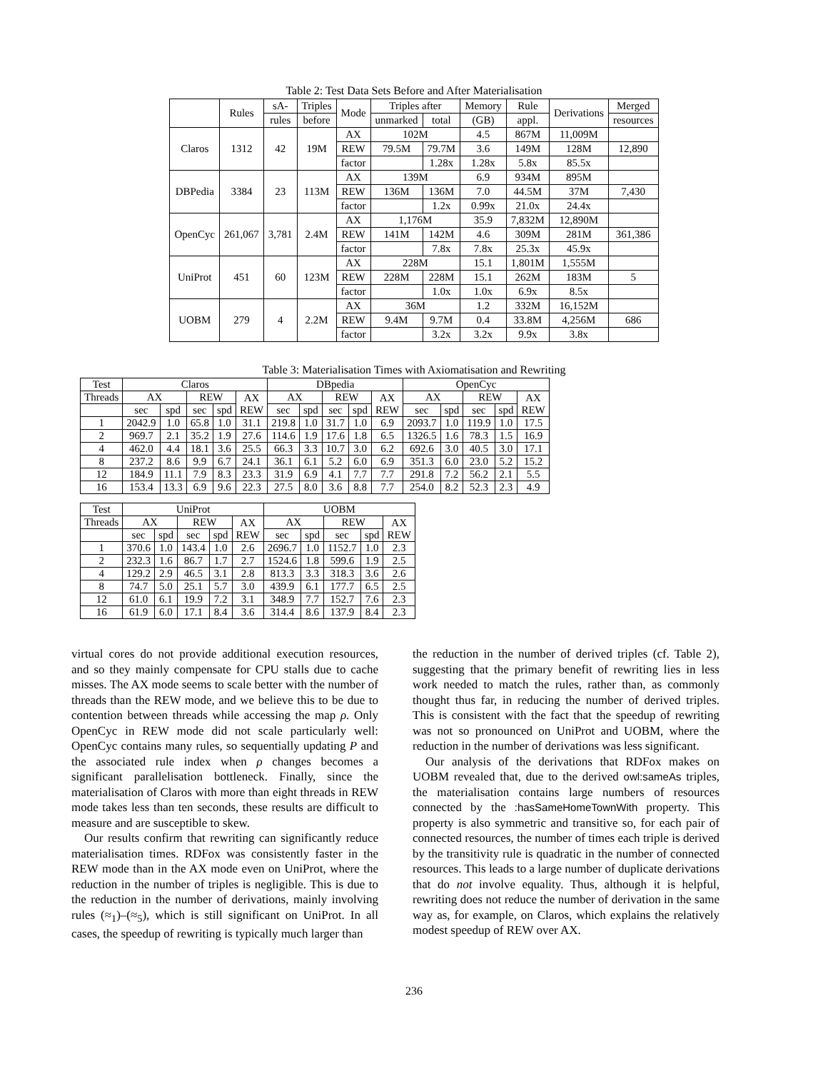Table 2: Test Data Sets Before and After Materialisation
| | Rules | sA- | Triples | Mode | Triples after | | Memory | Rule | Derivations | Merged |
| --- | --- | --- | --- | --- | --- | --- | --- | --- | --- | --- |
| | | rules | before | | unmarked | total | (GB) | appl. | | resources |
| Claros | 1312 | 42 | 19M | AX | 102M | | 4.5 | 867M | 11,009M | |
| | | | | REW | 79.5M | 79.7M | 3.6 | 149M | 128M | 12,890 |
| | | | | factor | | 1.28x | 1.28x | 5.8x | 85.5x | |
| DBPedia | 3384 | 23 | 113M | AX | 139M | | 6.9 | 934M | 895M | |
| | | | | REW | 136M | 136M | 7.0 | 44.5M | 37M | 7,430 |
| | | | | factor | | 1.2x | 0.99x | 21.0x | 24.4x | |
| OpenCyc | 261,067 | 3,781 | 2.4M | AX | 1,176M | | 35.9 | 7,832M | 12,890M | |
| | | | | REW | 141M | 142M | 4.6 | 309M | 281M | 361,386 |
| | | | | factor | | 7.8x | 7.8x | 25.3x | 45.9x | |
| UniProt | 451 | 60 | 123M | AX | 228M | | 15.1 | 1,801M | 1,555M | |
| | | | | REW | 228M | 228M | 15.1 | 262M | 183M | 5 |
| | | | | factor | | 1.0x | 1.0x | 6.9x | 8.5x | |
| UOBM | 279 | 4 | 2.2M | AX | 36M | | 1.2 | 332M | 16,152M | |
| | | | | REW | 9.4M | 9.7M | 0.4 | 33.8M | 4,256M | 686 |
| | | | | factor | | 3.2x | 3.2x | 9.9x | 3.8x | |
Table 3: Materialisation Times with Axiomatisation and Rewriting
| Test | Claros | | | | | DBpedia | | | | | OpenCyc | | | | |
| --- | --- | --- | --- | --- | --- | --- | --- | --- | --- | --- | --- | --- | --- | --- | --- |
| Threads | AX | | REW | | AX REW | AX | | REW | | AX REW | AX | | REW | | AX REW |
| | sec | spd | sec | spd | | sec | spd | sec | spd | | sec | spd | sec | spd | |
| 1 | 2042.9 | 1.0 | 65.8 | 1.0 | 31.1 | 219.8 | 1.0 | 31.7 | 1.0 | 6.9 | 2093.7 | 1.0 | 119.9 | 1.0 | 17.5 |
| 2 | 969.7 | 2.1 | 35.2 | 1.9 | 27.6 | 114.6 | 1.9 | 17.6 | 1.8 | 6.5 | 1326.5 | 1.6 | 78.3 | 1.5 | 16.9 |
| 4 | 462.0 | 4.4 | 18.1 | 3.6 | 25.5 | 66.3 | 3.3 | 10.7 | 3.0 | 6.2 | 692.6 | 3.0 | 40.5 | 3.0 | 17.1 |
| 8 | 237.2 | 8.6 | 9.9 | 6.7 | 24.1 | 36.1 | 6.1 | 5.2 | 6.0 | 6.9 | 351.3 | 6.0 | 23.0 | 5.2 | 15.2 |
| 12 | 184.9 | 11.1 | 7.9 | 8.3 | 23.3 | 31.9 | 6.9 | 4.1 | 7.7 | 7.7 | 291.8 | 7.2 | 56.2 | 2.1 | 5.5 |
| 16 | 153.4 | 13.3 | 6.9 | 9.6 | 22.3 | 27.5 | 8.0 | 3.6 | 8.8 | 7.7 | 254.0 | 8.2 | 52.3 | 2.3 | 4.9 |
| Test | UniProt | | | | | UOBM | | | | |
| --- | --- | --- | --- | --- | --- | --- | --- | --- | --- | --- |
| Threads | AX | | REW | | AX REW | AX | | REW | | AX REW |
| | sec | spd | sec | spd | | sec | spd | sec | spd | |
| 1 | 370.6 | 1.0 | 143.4 | 1.0 | 2.6 | 2696.7 | 1.0 | 1152.7 | 1.0 | 2.3 |
| 2 | 232.3 | 1.6 | 86.7 | 1.7 | 2.7 | 1524.6 | 1.8 | 599.6 | 1.9 | 2.5 |
| 4 | 129.2 | 2.9 | 46.5 | 3.1 | 2.8 | 813.3 | 3.3 | 318.3 | 3.6 | 2.6 |
| 8 | 74.7 | 5.0 | 25.1 | 5.7 | 3.0 | 439.9 | 6.1 | 177.7 | 6.5 | 2.5 |
| 12 | 61.0 | 6.1 | 19.9 | 7.2 | 3.1 | 348.9 | 7.7 | 152.7 | 7.6 | 2.3 |
| 16 | 61.9 | 6.0 | 17.1 | 8.4 | 3.6 | 314.4 | 8.6 | 137.9 | 8.4 | 2.3 |
virtual cores do not provide additional execution resources, and so they mainly compensate for CPU stalls due to cache misses. The AX mode seems to scale better with the number of threads than the REW mode, and we believe this to be due to contention between threads while accessing the map ρ. Only OpenCyc in REW mode did not scale particularly well: OpenCyc contains many rules, so sequentially updating P and the associated rule index when ρ changes becomes a significant parallelisation bottleneck. Finally, since the materialisation of Claros with more than eight threads in REW mode takes less than ten seconds, these results are difficult to measure and are susceptible to skew.
Our results confirm that rewriting can significantly reduce materialisation times. RDFox was consistently faster in the REW mode than in the AX mode even on UniProt, where the reduction in the number of triples is negligible. This is due to the reduction in the number of derivations, mainly involving rules (≈<sub>1</sub>)–(≈<sub>5</sub>), which is still significant on UniProt. In all cases, the speedup of rewriting is typically much larger than
the reduction in the number of derived triples (cf. Table 2), suggesting that the primary benefit of rewriting lies in less work needed to match the rules, rather than, as commonly thought thus far, in reducing the number of derived triples. This is consistent with the fact that the speedup of rewriting was not so pronounced on UniProt and UOBM, where the reduction in the number of derivations was less significant.
Our analysis of the derivations that RDFox makes on UOBM revealed that, due to the derived owl:sameAs triples, the materialisation contains large numbers of resources connected by the :hasSameHomeTownWith property. This property is also symmetric and transitive so, for each pair of connected resources, the number of times each triple is derived by the transitivity rule is quadratic in the number of connected resources. This leads to a large number of duplicate derivations that do not involve equality. Thus, although it is helpful, rewriting does not reduce the number of derivation in the same way as, for example, on Claros, which explains the relatively modest speedup of REW over AX.
236